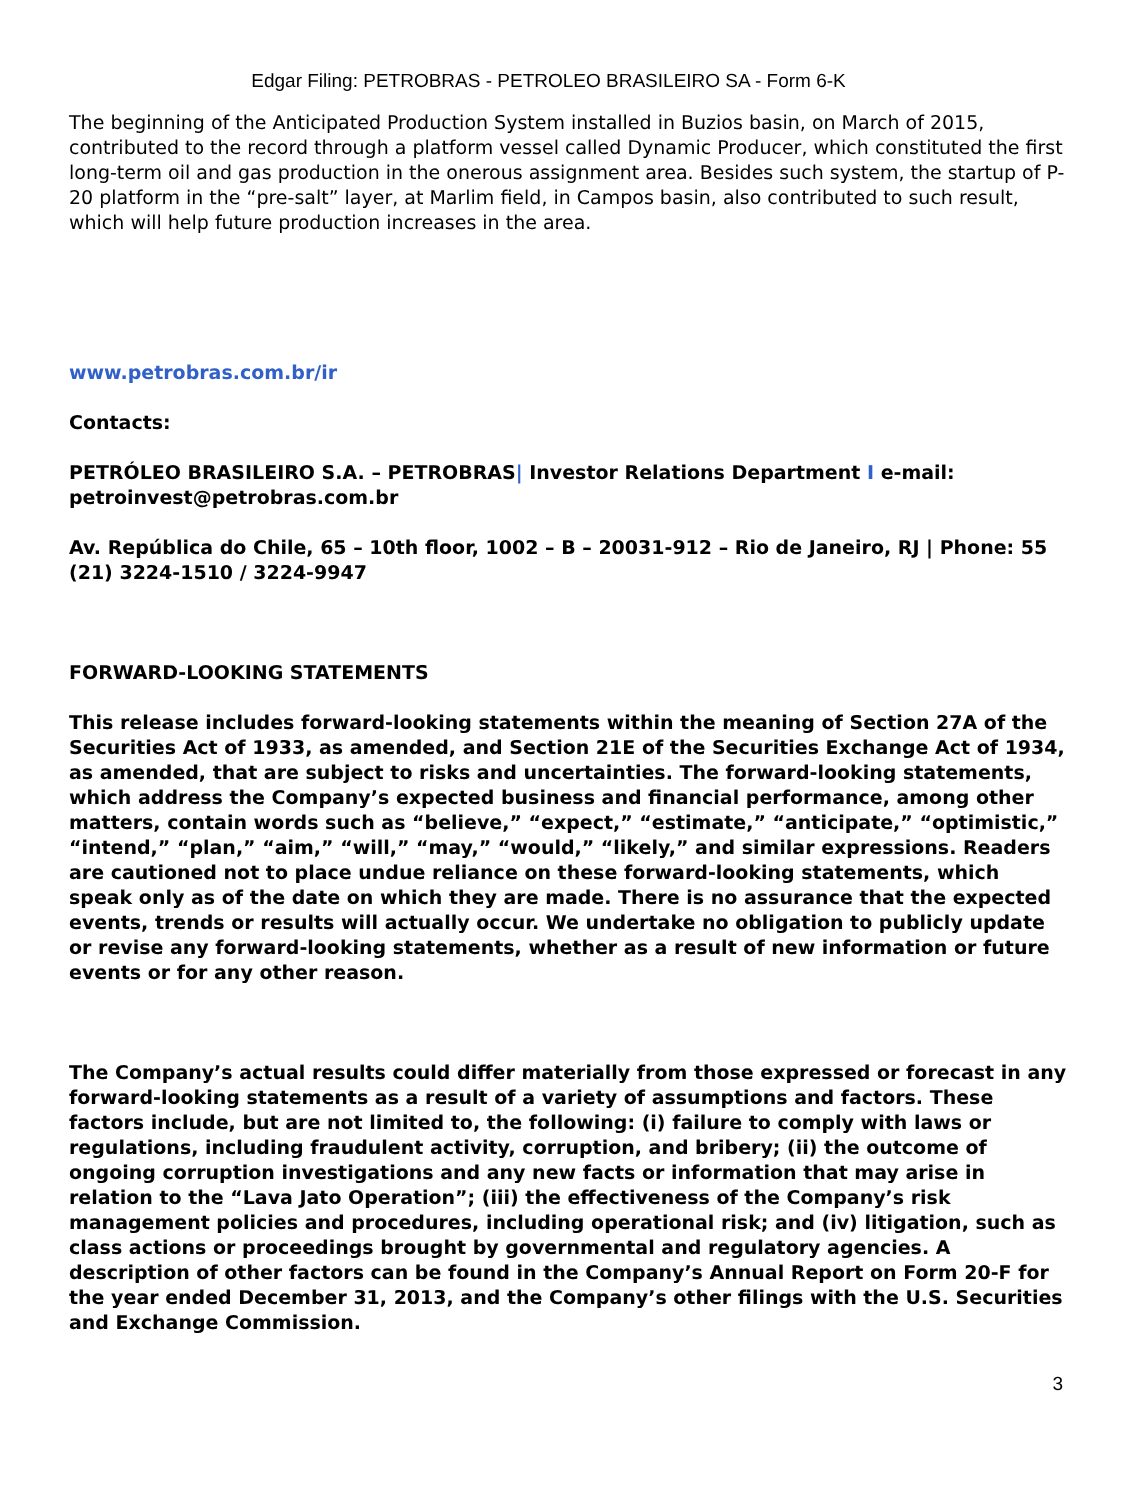Edgar Filing: PETROBRAS - PETROLEO BRASILEIRO SA - Form 6-K
The beginning of the Anticipated Production System installed in Buzios basin, on March of 2015, contributed to the record through a platform vessel called Dynamic Producer, which constituted the first long-term oil and gas production in the onerous assignment area. Besides such system, the startup of P-20 platform in the “pre-salt” layer, at Marlim field, in Campos basin, also contributed to such result, which will help future production increases in the area.
www.petrobras.com.br/ir
Contacts:
PETRÓLEO BRASILEIRO S.A. – PETROBRAS| Investor Relations Department I e-mail: petroinvest@petrobras.com.br
Av. República do Chile, 65 – 10th floor, 1002 – B – 20031-912 – Rio de Janeiro, RJ | Phone: 55 (21) 3224-1510 / 3224-9947
FORWARD-LOOKING STATEMENTS
This release includes forward-looking statements within the meaning of Section 27A of the Securities Act of 1933, as amended, and Section 21E of the Securities Exchange Act of 1934, as amended, that are subject to risks and uncertainties. The forward-looking statements, which address the Company’s expected business and financial performance, among other matters, contain words such as “believe,” “expect,” “estimate,” “anticipate,” “optimistic,” “intend,” “plan,” “aim,” “will,” “may,” “would,” “likely,” and similar expressions. Readers are cautioned not to place undue reliance on these forward-looking statements, which speak only as of the date on which they are made. There is no assurance that the expected events, trends or results will actually occur. We undertake no obligation to publicly update or revise any forward-looking statements, whether as a result of new information or future events or for any other reason.
The Company’s actual results could differ materially from those expressed or forecast in any forward-looking statements as a result of a variety of assumptions and factors. These factors include, but are not limited to, the following: (i) failure to comply with laws or regulations, including fraudulent activity, corruption, and bribery; (ii) the outcome of ongoing corruption investigations and any new facts or information that may arise in relation to the “Lava Jato Operation”; (iii) the effectiveness of the Company’s risk management policies and procedures, including operational risk; and (iv) litigation, such as class actions or proceedings brought by governmental and regulatory agencies. A description of other factors can be found in the Company’s Annual Report on Form 20-F for the year ended December 31, 2013, and the Company’s other filings with the U.S. Securities and Exchange Commission.
3